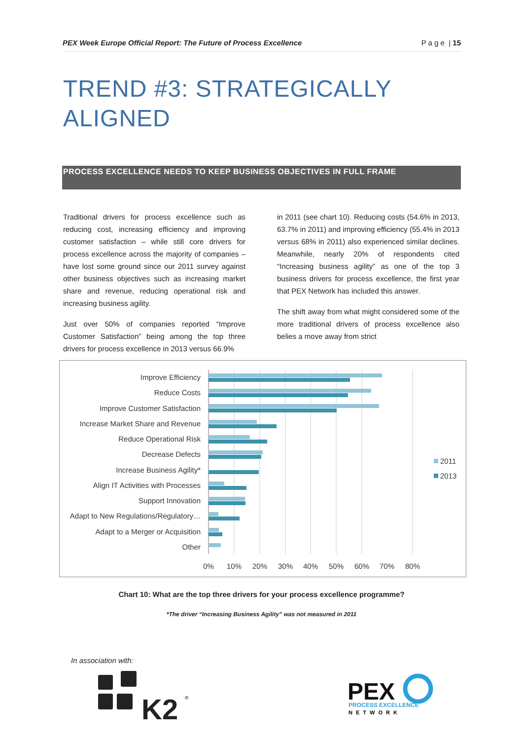PEX Week Europe Official Report: The Future of Process Excellence P a g e | 15
TREND #3: STRATEGICALLY
ALIGNED
PROCESS EXCELLENCE NEEDS TO KEEP BUSINESS OBJECTIVES IN FULL FRAME
Traditional drivers for process excellence such as reducing cost, increasing efficiency and improving customer satisfaction – while still core drivers for process excellence across the majority of companies – have lost some ground since our 2011 survey against other business objectives such as increasing market share and revenue, reducing operational risk and increasing business agility.
Just over 50% of companies reported “Improve Customer Satisfaction” being among the top three drivers for process excellence in 2013 versus 66.9%
in 2011 (see chart 10). Reducing costs (54.6% in 2013, 63.7% in 2011) and improving efficiency (55.4% in 2013 versus 68% in 2011) also experienced similar declines. Meanwhile, nearly 20% of respondents cited “Increasing business agility” as one of the top 3 business drivers for process excellence, the first year that PEX Network has included this answer.
The shift away from what might considered some of the more traditional drivers of process excellence also belies a move away from strict
Improve Efficiency
Reduce Costs
Improve Customer Satisfaction
Increase Market Share and Revenue
Reduce Operational Risk
Decrease Defects
Increase Business Agility*
Align IT Activities with Processes
Support Innovation
Adapt to New Regulations/Regulatory…
Adapt to a Merger or Acquisition
Other
0%
10%
20%
30%
40%
50%
60%
70%
80%
2011
2013
Chart 10: What are the top three drivers for your process excellence programme?
*The driver “Increasing Business Agility” was not measured in 2011
In association with:
K2
®
PEX
PROCESS EXCELLENCE
NETWORK